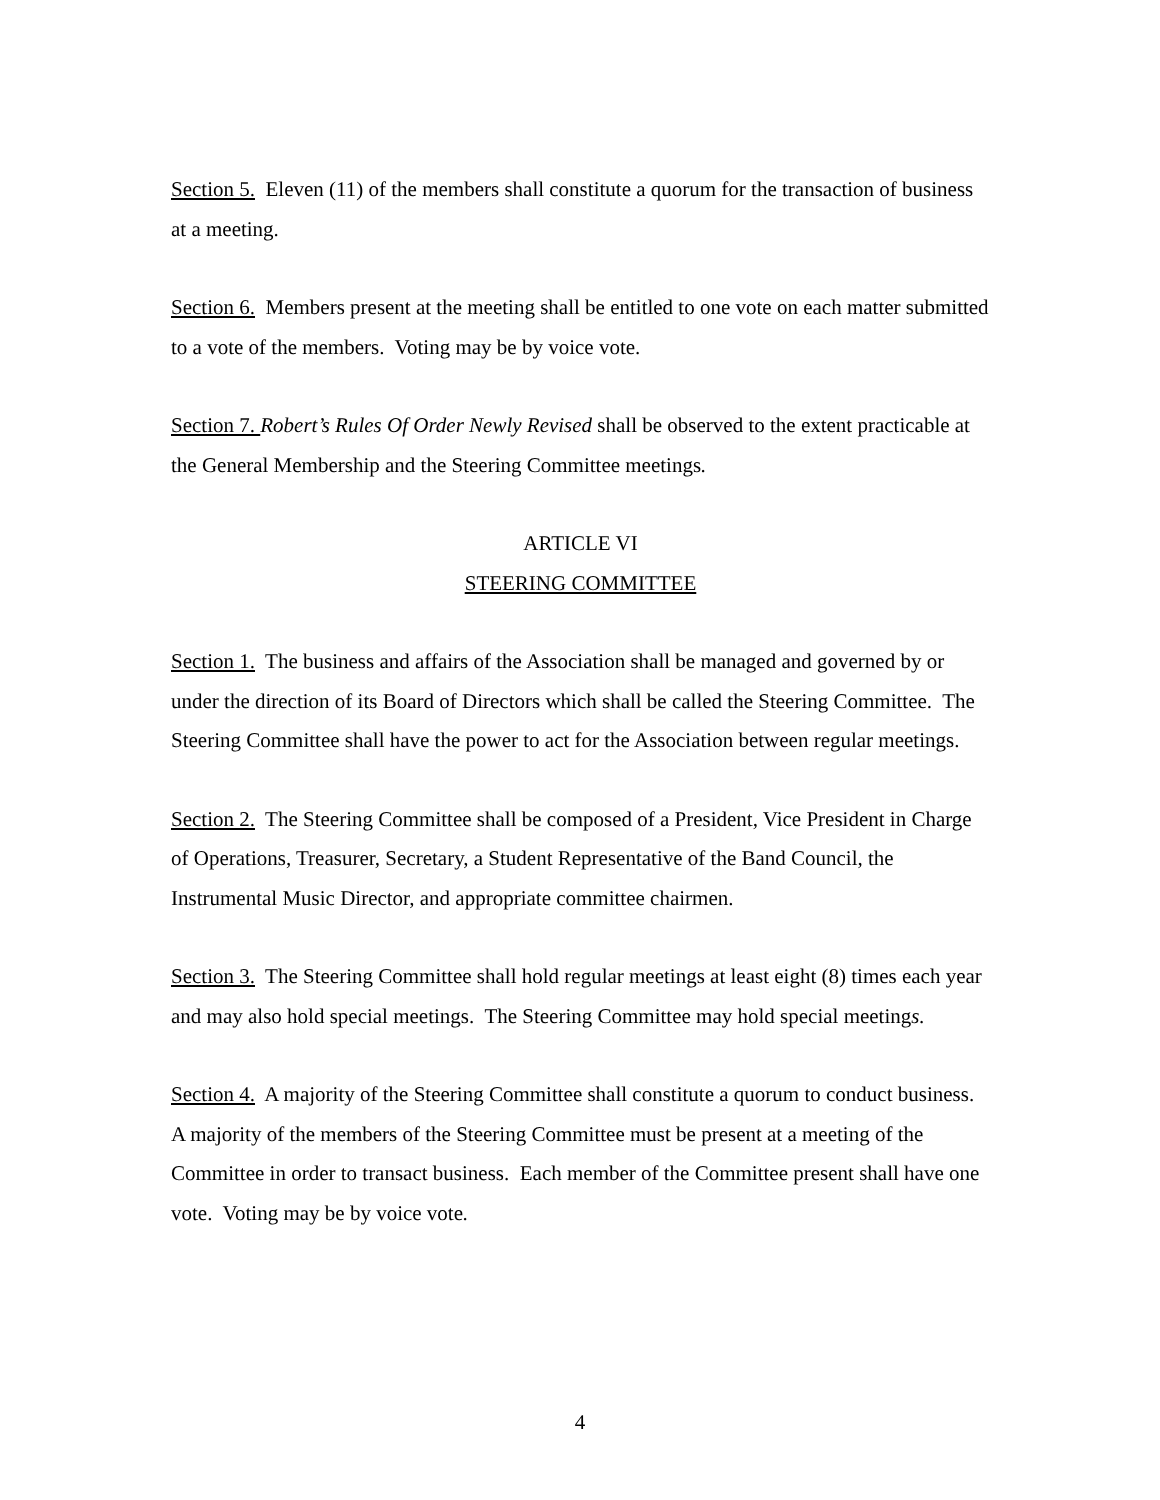Section 5. Eleven (11) of the members shall constitute a quorum for the transaction of business at a meeting.
Section 6. Members present at the meeting shall be entitled to one vote on each matter submitted to a vote of the members. Voting may be by voice vote.
Section 7. Robert’s Rules Of Order Newly Revised shall be observed to the extent practicable at the General Membership and the Steering Committee meetings.
ARTICLE VI
STEERING COMMITTEE
Section 1. The business and affairs of the Association shall be managed and governed by or under the direction of its Board of Directors which shall be called the Steering Committee. The Steering Committee shall have the power to act for the Association between regular meetings.
Section 2. The Steering Committee shall be composed of a President, Vice President in Charge of Operations, Treasurer, Secretary, a Student Representative of the Band Council, the Instrumental Music Director, and appropriate committee chairmen.
Section 3. The Steering Committee shall hold regular meetings at least eight (8) times each year and may also hold special meetings. The Steering Committee may hold special meetings.
Section 4. A majority of the Steering Committee shall constitute a quorum to conduct business. A majority of the members of the Steering Committee must be present at a meeting of the Committee in order to transact business. Each member of the Committee present shall have one vote. Voting may be by voice vote.
4